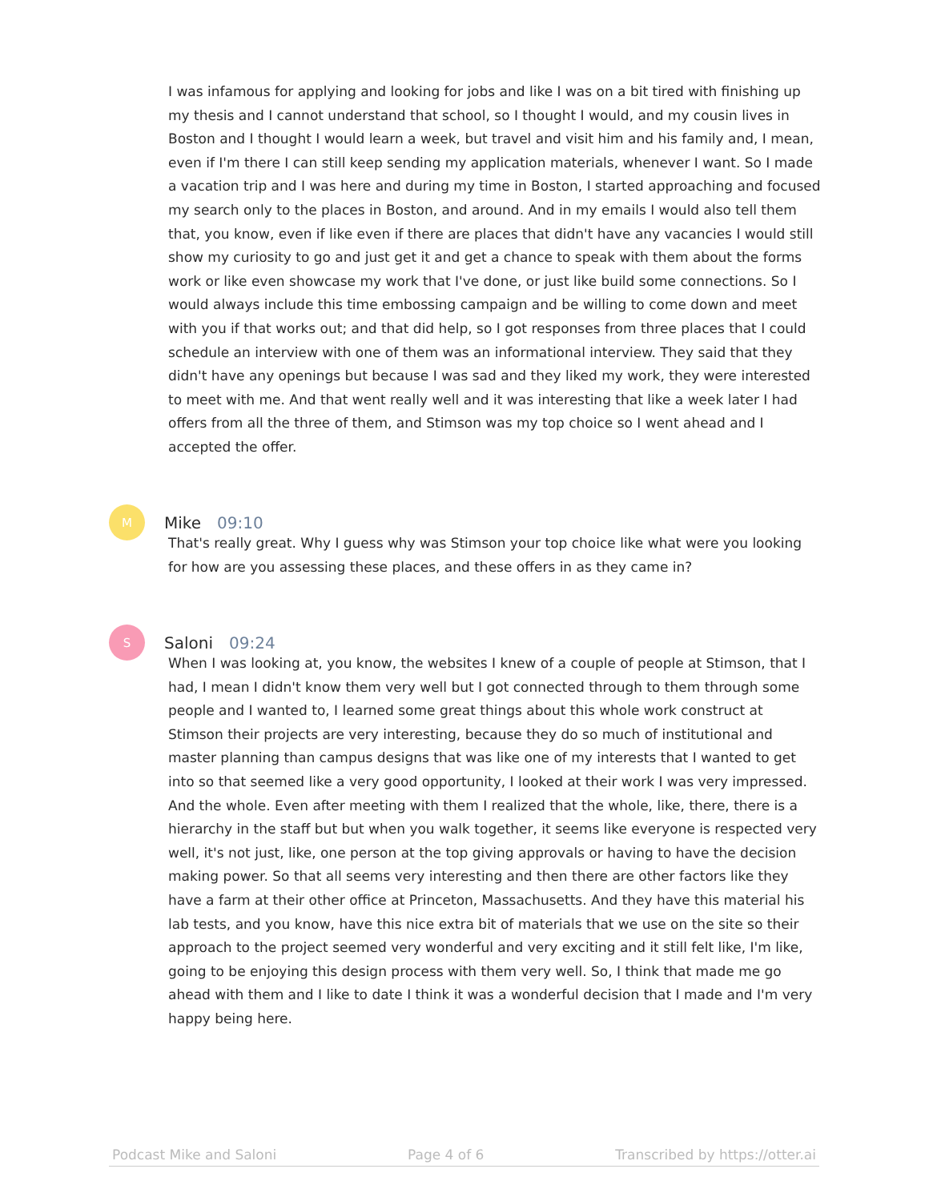I was infamous for applying and looking for jobs and like I was on a bit tired with finishing up my thesis and I cannot understand that school, so I thought I would, and my cousin lives in Boston and I thought I would learn a week, but travel and visit him and his family and, I mean, even if I'm there I can still keep sending my application materials, whenever I want. So I made a vacation trip and I was here and during my time in Boston, I started approaching and focused my search only to the places in Boston, and around. And in my emails I would also tell them that, you know, even if like even if there are places that didn't have any vacancies I would still show my curiosity to go and just get it and get a chance to speak with them about the forms work or like even showcase my work that I've done, or just like build some connections. So I would always include this time embossing campaign and be willing to come down and meet with you if that works out; and that did help, so I got responses from three places that I could schedule an interview with one of them was an informational interview. They said that they didn't have any openings but because I was sad and they liked my work, they were interested to meet with me. And that went really well and it was interesting that like a week later I had offers from all the three of them, and Stimson was my top choice so I went ahead and I accepted the offer.
M
Mike 09:10
That's really great. Why I guess why was Stimson your top choice like what were you looking for how are you assessing these places, and these offers in as they came in?
S
Saloni 09:24
When I was looking at, you know, the websites I knew of a couple of people at Stimson, that I had, I mean I didn't know them very well but I got connected through to them through some people and I wanted to, I learned some great things about this whole work construct at Stimson their projects are very interesting, because they do so much of institutional and master planning than campus designs that was like one of my interests that I wanted to get into so that seemed like a very good opportunity, I looked at their work I was very impressed. And the whole. Even after meeting with them I realized that the whole, like, there, there is a hierarchy in the staff but but when you walk together, it seems like everyone is respected very well, it's not just, like, one person at the top giving approvals or having to have the decision making power. So that all seems very interesting and then there are other factors like they have a farm at their other office at Princeton, Massachusetts. And they have this material his lab tests, and you know, have this nice extra bit of materials that we use on the site so their approach to the project seemed very wonderful and very exciting and it still felt like, I'm like, going to be enjoying this design process with them very well. So, I think that made me go ahead with them and I like to date I think it was a wonderful decision that I made and I'm very happy being here.
Podcast Mike and Saloni Page 4 of 6 Transcribed by https://otter.ai